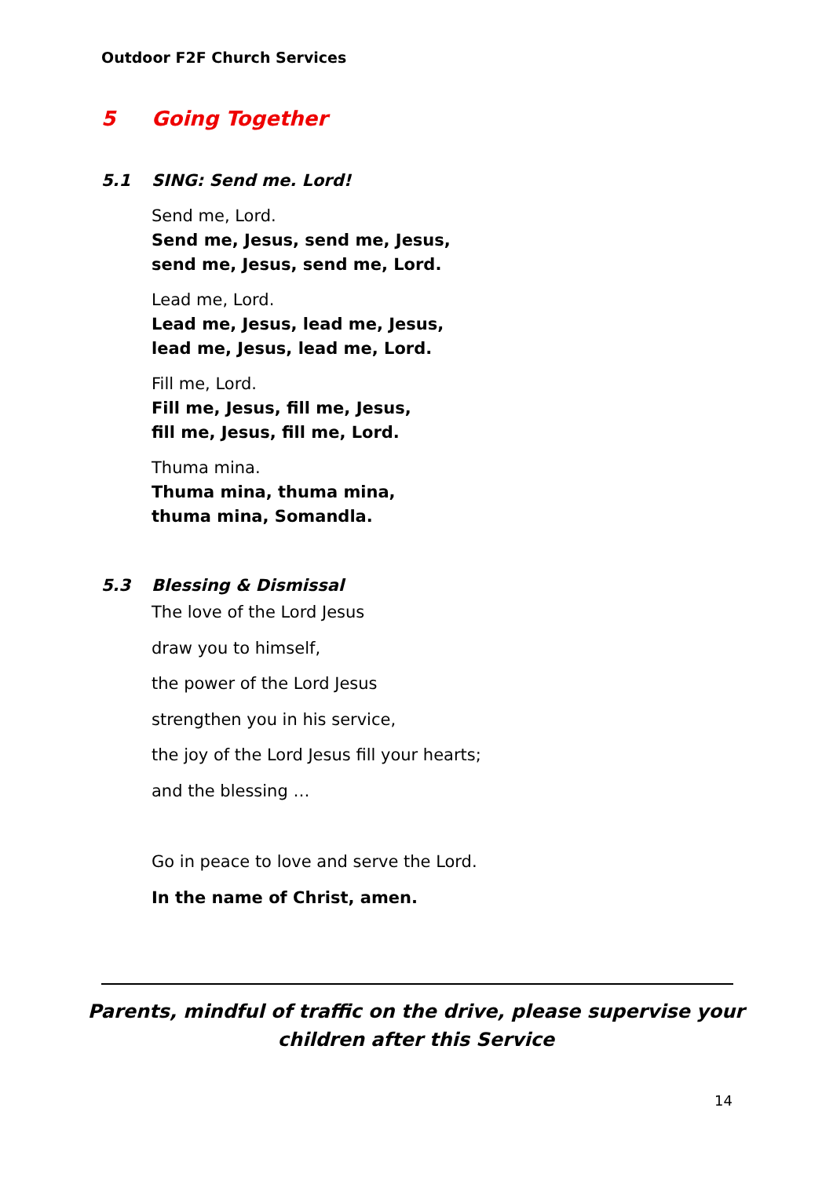Outdoor F2F Church Services
5 Going Together
5.1 SING: Send me. Lord!
Send me, Lord.
Send me, Jesus, send me, Jesus,
send me, Jesus, send me, Lord.
Lead me, Lord.
Lead me, Jesus, lead me, Jesus,
lead me, Jesus, lead me, Lord.
Fill me, Lord.
Fill me, Jesus, fill me, Jesus,
fill me, Jesus, fill me, Lord.
Thuma mina.
Thuma mina, thuma mina,
thuma mina, Somandla.
5.3 Blessing & Dismissal
The love of the Lord Jesus
draw you to himself,
the power of the Lord Jesus
strengthen you in his service,
the joy of the Lord Jesus fill your hearts;
and the blessing …
Go in peace to love and serve the Lord.
In the name of Christ, amen.
Parents, mindful of traffic on the drive, please supervise your children after this Service
14